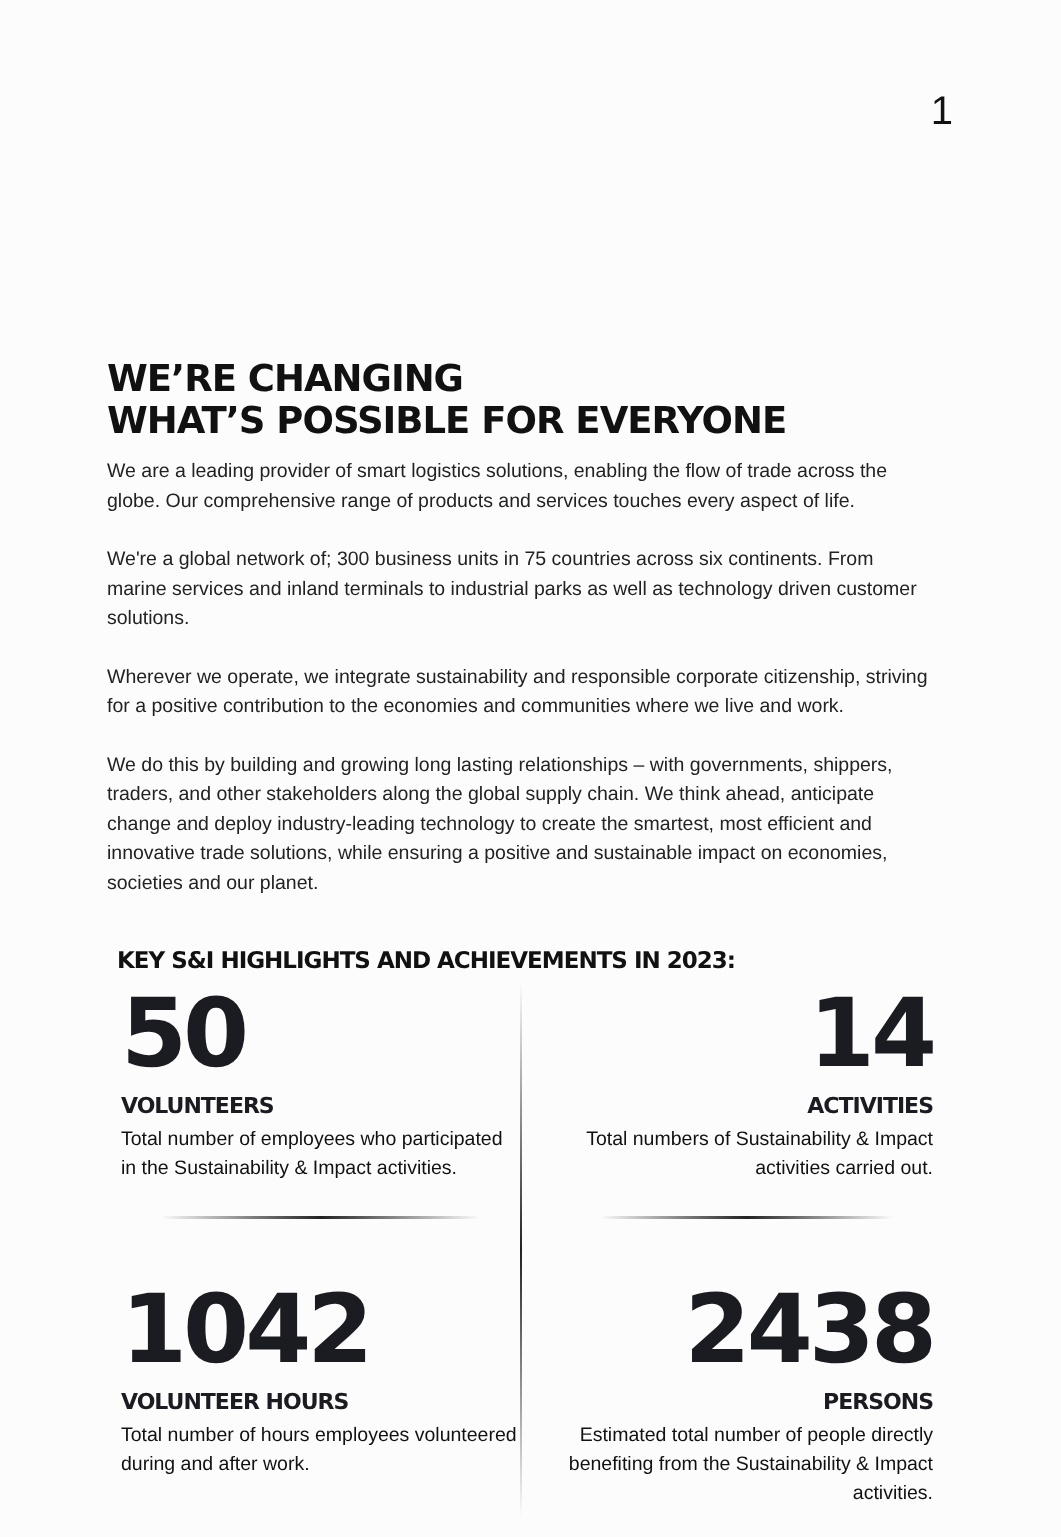1
WE’RE CHANGING
WHAT’S POSSIBLE FOR EVERYONE
We are a leading provider of smart logistics solutions, enabling the flow of trade across the globe. Our comprehensive range of products and services touches every aspect of life.
We're a global network of; 300 business units in 75 countries across six continents. From marine services and inland terminals to industrial parks as well as technology driven customer solutions.
Wherever we operate, we integrate sustainability and responsible corporate citizenship, striving for a positive contribution to the economies and communities where we live and work.
We do this by building and growing long lasting relationships – with governments, shippers, traders, and other stakeholders along the global supply chain. We think ahead, anticipate change and deploy industry-leading technology to create the smartest, most efficient and innovative trade solutions, while ensuring a positive and sustainable impact on economies, societies and our planet.
KEY S&I HIGHLIGHTS AND ACHIEVEMENTS IN 2023:
50
VOLUNTEERS
Total number of employees who participated in the Sustainability & Impact activities.
14
ACTIVITIES
Total numbers of Sustainability & Impact activities carried out.
1042
VOLUNTEER HOURS
Total number of hours employees volunteered during and after work.
2438
PERSONS
Estimated total number of people directly benefiting from the Sustainability & Impact activities.